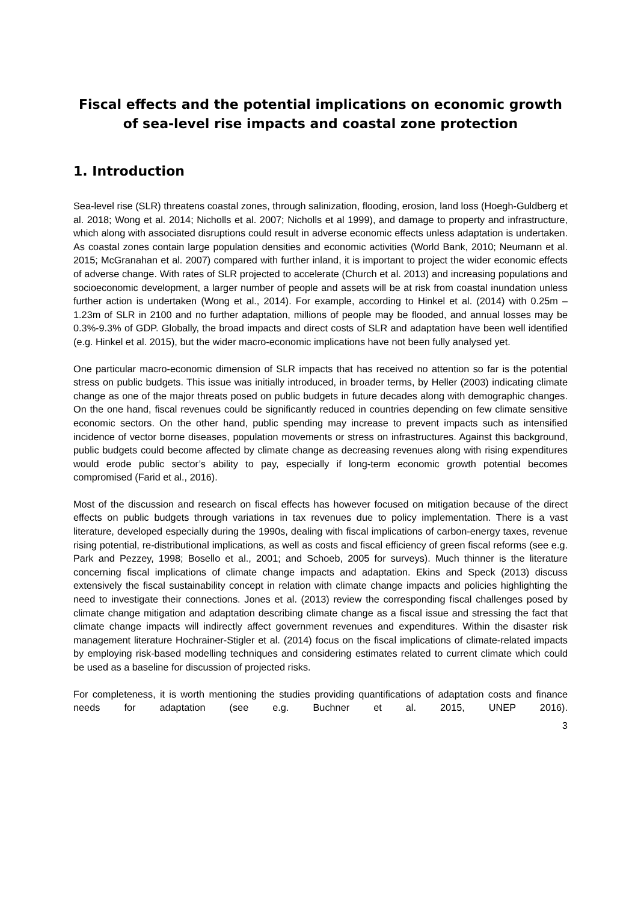Fiscal effects and the potential implications on economic growth of sea-level rise impacts and coastal zone protection
1. Introduction
Sea-level rise (SLR) threatens coastal zones, through salinization, flooding, erosion, land loss (Hoegh-Guldberg et al. 2018; Wong et al. 2014; Nicholls et al. 2007; Nicholls et al 1999), and damage to property and infrastructure, which along with associated disruptions could result in adverse economic effects unless adaptation is undertaken. As coastal zones contain large population densities and economic activities (World Bank, 2010; Neumann et al. 2015; McGranahan et al. 2007) compared with further inland, it is important to project the wider economic effects of adverse change. With rates of SLR projected to accelerate (Church et al. 2013) and increasing populations and socioeconomic development, a larger number of people and assets will be at risk from coastal inundation unless further action is undertaken (Wong et al., 2014). For example, according to Hinkel et al. (2014) with 0.25m – 1.23m of SLR in 2100 and no further adaptation, millions of people may be flooded, and annual losses may be 0.3%-9.3% of GDP. Globally, the broad impacts and direct costs of SLR and adaptation have been well identified (e.g. Hinkel et al. 2015), but the wider macro-economic implications have not been fully analysed yet.
One particular macro-economic dimension of SLR impacts that has received no attention so far is the potential stress on public budgets. This issue was initially introduced, in broader terms, by Heller (2003) indicating climate change as one of the major threats posed on public budgets in future decades along with demographic changes. On the one hand, fiscal revenues could be significantly reduced in countries depending on few climate sensitive economic sectors. On the other hand, public spending may increase to prevent impacts such as intensified incidence of vector borne diseases, population movements or stress on infrastructures. Against this background, public budgets could become affected by climate change as decreasing revenues along with rising expenditures would erode public sector’s ability to pay, especially if long-term economic growth potential becomes compromised (Farid et al., 2016).
Most of the discussion and research on fiscal effects has however focused on mitigation because of the direct effects on public budgets through variations in tax revenues due to policy implementation. There is a vast literature, developed especially during the 1990s, dealing with fiscal implications of carbon-energy taxes, revenue rising potential, re-distributional implications, as well as costs and fiscal efficiency of green fiscal reforms (see e.g. Park and Pezzey, 1998; Bosello et al., 2001; and Schoeb, 2005 for surveys). Much thinner is the literature concerning fiscal implications of climate change impacts and adaptation. Ekins and Speck (2013) discuss extensively the fiscal sustainability concept in relation with climate change impacts and policies highlighting the need to investigate their connections. Jones et al. (2013) review the corresponding fiscal challenges posed by climate change mitigation and adaptation describing climate change as a fiscal issue and stressing the fact that climate change impacts will indirectly affect government revenues and expenditures. Within the disaster risk management literature Hochrainer-Stigler et al. (2014) focus on the fiscal implications of climate-related impacts by employing risk-based modelling techniques and considering estimates related to current climate which could be used as a baseline for discussion of projected risks.
For completeness, it is worth mentioning the studies providing quantifications of adaptation costs and finance needs for adaptation (see e.g. Buchner et al. 2015, UNEP 2016).
3